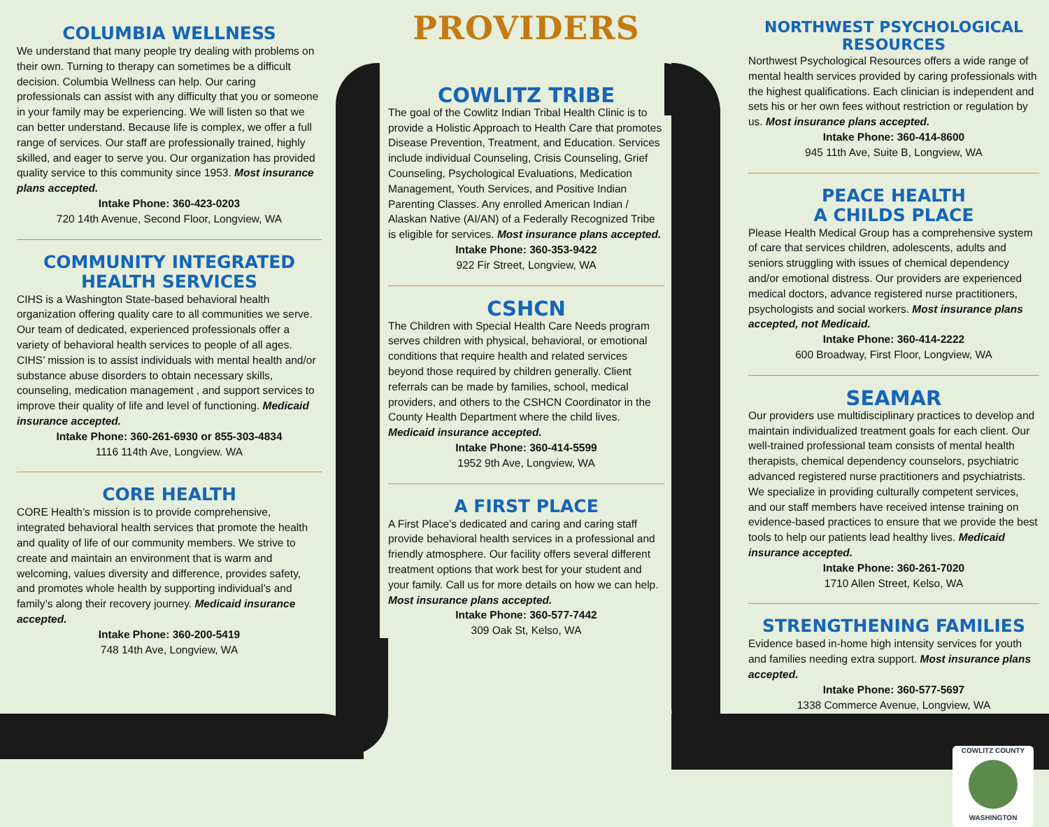COLUMBIA WELLNESS
We understand that many people try dealing with problems on their own. Turning to therapy can sometimes be a difficult decision. Columbia Wellness can help. Our caring professionals can assist with any difficulty that you or someone in your family may be experiencing. We will listen so that we can better understand. Because life is complex, we offer a full range of services. Our staff are professionally trained, highly skilled, and eager to serve you. Our organization has provided quality service to this community since 1953. Most insurance plans accepted.
Intake Phone: 360-423-0203
720 14th Avenue, Second Floor, Longview, WA
COMMUNITY INTEGRATED
HEALTH SERVICES
CIHS is a Washington State-based behavioral health organization offering quality care to all communities we serve. Our team of dedicated, experienced professionals offer a variety of behavioral health services to people of all ages. CIHS’ mission is to assist individuals with mental health and/or substance abuse disorders to obtain necessary skills, counseling, medication management , and support services to improve their quality of life and level of functioning. Medicaid insurance accepted.
Intake Phone: 360-261-6930 or 855-303-4834
1116 114th Ave, Longview. WA
CORE HEALTH
CORE Health’s mission is to provide comprehensive, integrated behavioral health services that promote the health and quality of life of our community members. We strive to create and maintain an environment that is warm and welcoming, values diversity and difference, provides safety, and promotes whole health by supporting individual’s and family’s along their recovery journey. Medicaid insurance accepted.
Intake Phone: 360-200-5419
748 14th Ave, Longview, WA
PROVIDERS
COWLITZ TRIBE
The goal of the Cowlitz Indian Tribal Health Clinic is to provide a Holistic Approach to Health Care that promotes Disease Prevention, Treatment, and Education. Services include individual Counseling, Crisis Counseling, Grief Counseling, Psychological Evaluations, Medication Management, Youth Services, and Positive Indian Parenting Classes. Any enrolled American Indian / Alaskan Native (AI/AN) of a Federally Recognized Tribe is eligible for services. Most insurance plans accepted.
Intake Phone: 360-353-9422
922 Fir Street, Longview, WA
CSHCN
The Children with Special Health Care Needs program serves children with physical, behavioral, or emotional conditions that require health and related services beyond those required by children generally. Client referrals can be made by families, school, medical providers, and others to the CSHCN Coordinator in the County Health Department where the child lives. Medicaid insurance accepted.
Intake Phone: 360-414-5599
1952 9th Ave, Longview, WA
A FIRST PLACE
A First Place’s dedicated and caring and caring staff provide behavioral health services in a professional and friendly atmosphere. Our facility offers several different treatment options that work best for your student and your family. Call us for more details on how we can help. Most insurance plans accepted.
Intake Phone: 360-577-7442
309 Oak St, Kelso, WA
NORTHWEST PSYCHOLOGICAL
RESOURCES
Northwest Psychological Resources offers a wide range of mental health services provided by caring professionals with the highest qualifications. Each clinician is independent and sets his or her own fees without restriction or regulation by us. Most insurance plans accepted.
Intake Phone: 360-414-8600
945 11th Ave, Suite B, Longview, WA
PEACE HEALTH
A CHILDS PLACE
Please Health Medical Group has a comprehensive system of care that services children, adolescents, adults and seniors struggling with issues of chemical dependency and/or emotional distress. Our providers are experienced medical doctors, advance registered nurse practitioners, psychologists and social workers. Most insurance plans accepted, not Medicaid.
Intake Phone: 360-414-2222
600 Broadway, First Floor, Longview, WA
SEAMAR
Our providers use multidisciplinary practices to develop and maintain individualized treatment goals for each client. Our well-trained professional team consists of mental health therapists, chemical dependency counselors, psychiatric advanced registered nurse practitioners and psychiatrists. We specialize in providing culturally competent services, and our staff members have received intense training on evidence-based practices to ensure that we provide the best tools to help our patients lead healthy lives. Medicaid insurance accepted.
Intake Phone: 360-261-7020
1710 Allen Street, Kelso, WA
STRENGTHENING FAMILIES
Evidence based in-home high intensity services for youth and families needing extra support. Most insurance plans accepted.
Intake Phone: 360-577-5697
1338 Commerce Avenue, Longview, WA
COWLITZ COUNTY
WASHINGTON